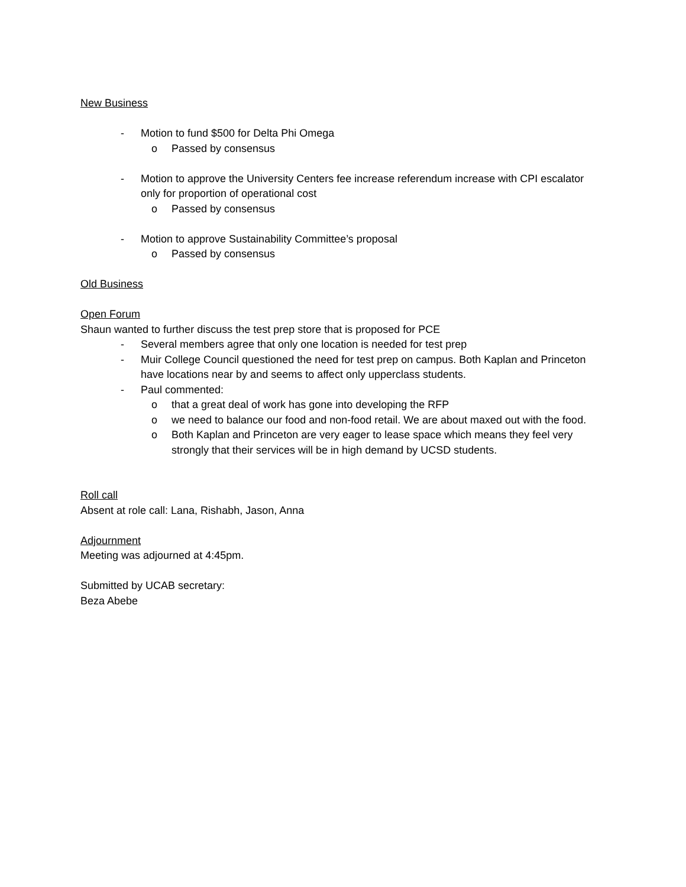New Business
- Motion to fund $500 for Delta Phi Omega
o Passed by consensus
- Motion to approve the University Centers fee increase referendum increase with CPI escalator only for proportion of operational cost
o Passed by consensus
- Motion to approve Sustainability Committee’s proposal
o Passed by consensus
Old Business
Open Forum
Shaun wanted to further discuss the test prep store that is proposed for PCE
- Several members agree that only one location is needed for test prep
- Muir College Council questioned the need for test prep on campus. Both Kaplan and Princeton have locations near by and seems to affect only upperclass students.
- Paul commented:
o that a great deal of work has gone into developing the RFP
o we need to balance our food and non-food retail. We are about maxed out with the food.
o Both Kaplan and Princeton are very eager to lease space which means they feel very strongly that their services will be in high demand by UCSD students.
Roll call
Absent at role call: Lana, Rishabh, Jason, Anna
Adjournment
Meeting was adjourned at 4:45pm.
Submitted by UCAB secretary:
Beza Abebe